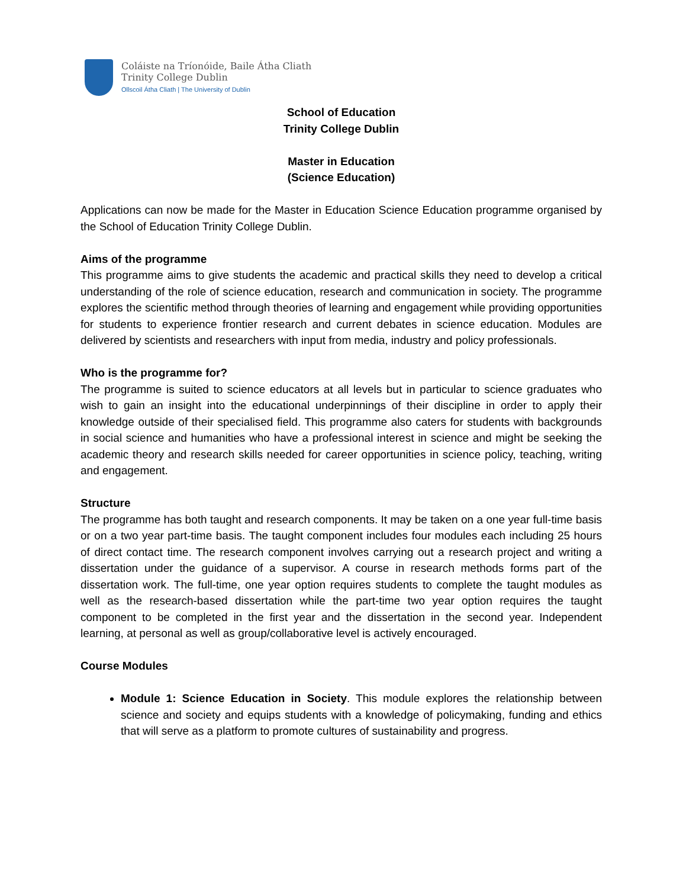Coláiste na Tríonóide, Baile Átha Cliath
Trinity College Dublin
Ollscoil Átha Cliath | The University of Dublin
School of Education
Trinity College Dublin
Master in Education
(Science Education)
Applications can now be made for the Master in Education Science Education programme organised by the School of Education Trinity College Dublin.
Aims of the programme
This programme aims to give students the academic and practical skills they need to develop a critical understanding of the role of science education, research and communication in society. The programme explores the scientific method through theories of learning and engagement while providing opportunities for students to experience frontier research and current debates in science education. Modules are delivered by scientists and researchers with input from media, industry and policy professionals.
Who is the programme for?
The programme is suited to science educators at all levels but in particular to science graduates who wish to gain an insight into the educational underpinnings of their discipline in order to apply their knowledge outside of their specialised field. This programme also caters for students with backgrounds in social science and humanities who have a professional interest in science and might be seeking the academic theory and research skills needed for career opportunities in science policy, teaching, writing and engagement.
Structure
The programme has both taught and research components. It may be taken on a one year full-time basis or on a two year part-time basis. The taught component includes four modules each including 25 hours of direct contact time. The research component involves carrying out a research project and writing a dissertation under the guidance of a supervisor. A course in research methods forms part of the dissertation work. The full-time, one year option requires students to complete the taught modules as well as the research-based dissertation while the part-time two year option requires the taught component to be completed in the first year and the dissertation in the second year. Independent learning, at personal as well as group/collaborative level is actively encouraged.
Course Modules
Module 1: Science Education in Society. This module explores the relationship between science and society and equips students with a knowledge of policymaking, funding and ethics that will serve as a platform to promote cultures of sustainability and progress.